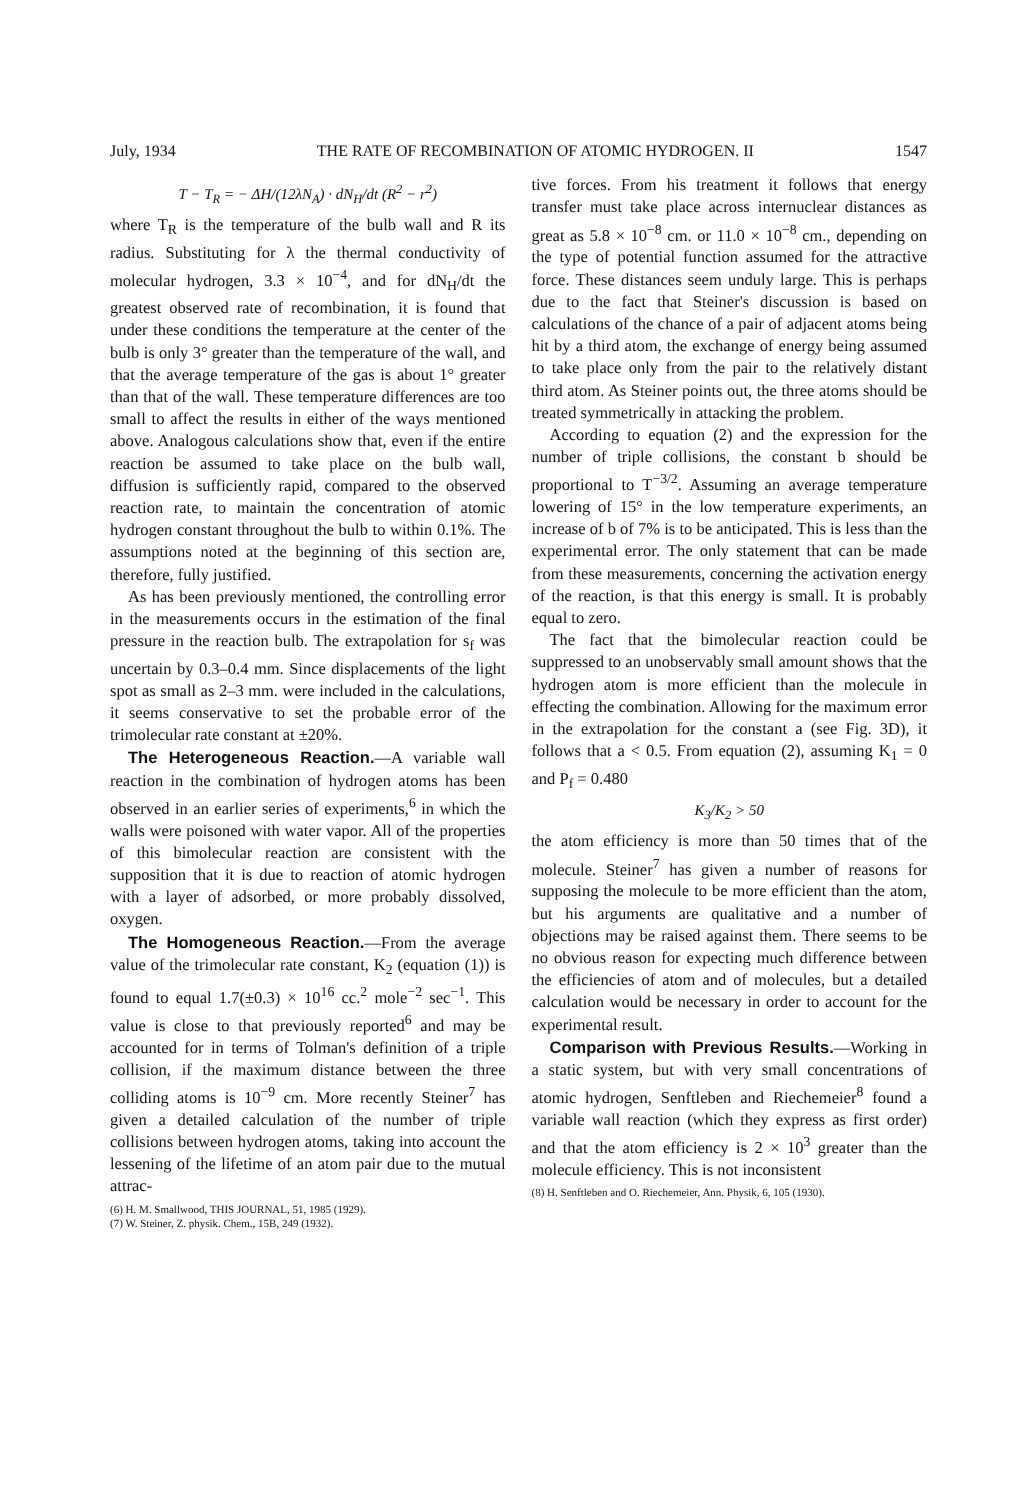July, 1934 THE RATE OF RECOMBINATION OF ATOMIC HYDROGEN. II 1547
T − T<sub>R</sub> = − ΔH/(12λN<sub>A</sub>) · dN<sub>H</sub>/dt (R<sup>2</sup> − r<sup>2</sup>)
where T<sub>R</sub> is the temperature of the bulb wall and R its radius. Substituting for λ the thermal conductivity of molecular hydrogen, 3.3 × 10<sup>−4</sup>, and for dN<sub>H</sub>/dt the greatest observed rate of recombination, it is found that under these conditions the temperature at the center of the bulb is only 3° greater than the temperature of the wall, and that the average temperature of the gas is about 1° greater than that of the wall. These temperature differences are too small to affect the results in either of the ways mentioned above. Analogous calculations show that, even if the entire reaction be assumed to take place on the bulb wall, diffusion is sufficiently rapid, compared to the observed reaction rate, to maintain the concentration of atomic hydrogen constant throughout the bulb to within 0.1%. The assumptions noted at the beginning of this section are, therefore, fully justified.
As has been previously mentioned, the controlling error in the measurements occurs in the estimation of the final pressure in the reaction bulb. The extrapolation for s<sub>f</sub> was uncertain by 0.3–0.4 mm. Since displacements of the light spot as small as 2–3 mm. were included in the calculations, it seems conservative to set the probable error of the trimolecular rate constant at ±20%.
The Heterogeneous Reaction.—A variable wall reaction in the combination of hydrogen atoms has been observed in an earlier series of experiments,<sup>6</sup> in which the walls were poisoned with water vapor. All of the properties of this bimolecular reaction are consistent with the supposition that it is due to reaction of atomic hydrogen with a layer of adsorbed, or more probably dissolved, oxygen.
The Homogeneous Reaction.—From the average value of the trimolecular rate constant, K<sub>2</sub> (equation (1)) is found to equal 1.7(±0.3) × 10<sup>16</sup> cc.<sup>2</sup> mole<sup>−2</sup> sec<sup>−1</sup>. This value is close to that previously reported<sup>6</sup> and may be accounted for in terms of Tolman's definition of a triple collision, if the maximum distance between the three colliding atoms is 10<sup>−9</sup> cm. More recently Steiner<sup>7</sup> has given a detailed calculation of the number of triple collisions between hydrogen atoms, taking into account the lessening of the lifetime of an atom pair due to the mutual attrac-
(6) H. M. Smallwood, THIS JOURNAL, 51, 1985 (1929).
(7) W. Steiner, Z. physik. Chem., 15B, 249 (1932).
tive forces. From his treatment it follows that energy transfer must take place across internuclear distances as great as 5.8 × 10<sup>−8</sup> cm. or 11.0 × 10<sup>−8</sup> cm., depending on the type of potential function assumed for the attractive force. These distances seem unduly large. This is perhaps due to the fact that Steiner's discussion is based on calculations of the chance of a pair of adjacent atoms being hit by a third atom, the exchange of energy being assumed to take place only from the pair to the relatively distant third atom. As Steiner points out, the three atoms should be treated symmetrically in attacking the problem.
According to equation (2) and the expression for the number of triple collisions, the constant b should be proportional to T<sup>−3/2</sup>. Assuming an average temperature lowering of 15° in the low temperature experiments, an increase of b of 7% is to be anticipated. This is less than the experimental error. The only statement that can be made from these measurements, concerning the activation energy of the reaction, is that this energy is small. It is probably equal to zero.
The fact that the bimolecular reaction could be suppressed to an unobservably small amount shows that the hydrogen atom is more efficient than the molecule in effecting the combination. Allowing for the maximum error in the extrapolation for the constant a (see Fig. 3D), it follows that a < 0.5. From equation (2), assuming K<sub>1</sub> = 0 and P<sub>f</sub> = 0.480
K<sub>3</sub>/K<sub>2</sub> > 50
the atom efficiency is more than 50 times that of the molecule. Steiner<sup>7</sup> has given a number of reasons for supposing the molecule to be more efficient than the atom, but his arguments are qualitative and a number of objections may be raised against them. There seems to be no obvious reason for expecting much difference between the efficiencies of atom and of molecules, but a detailed calculation would be necessary in order to account for the experimental result.
Comparison with Previous Results.—Working in a static system, but with very small concentrations of atomic hydrogen, Senftleben and Riechemeier<sup>8</sup> found a variable wall reaction (which they express as first order) and that the atom efficiency is 2 × 10<sup>3</sup> greater than the molecule efficiency. This is not inconsistent
(8) H. Senftleben and O. Riechemeier, Ann. Physik, 6, 105 (1930).